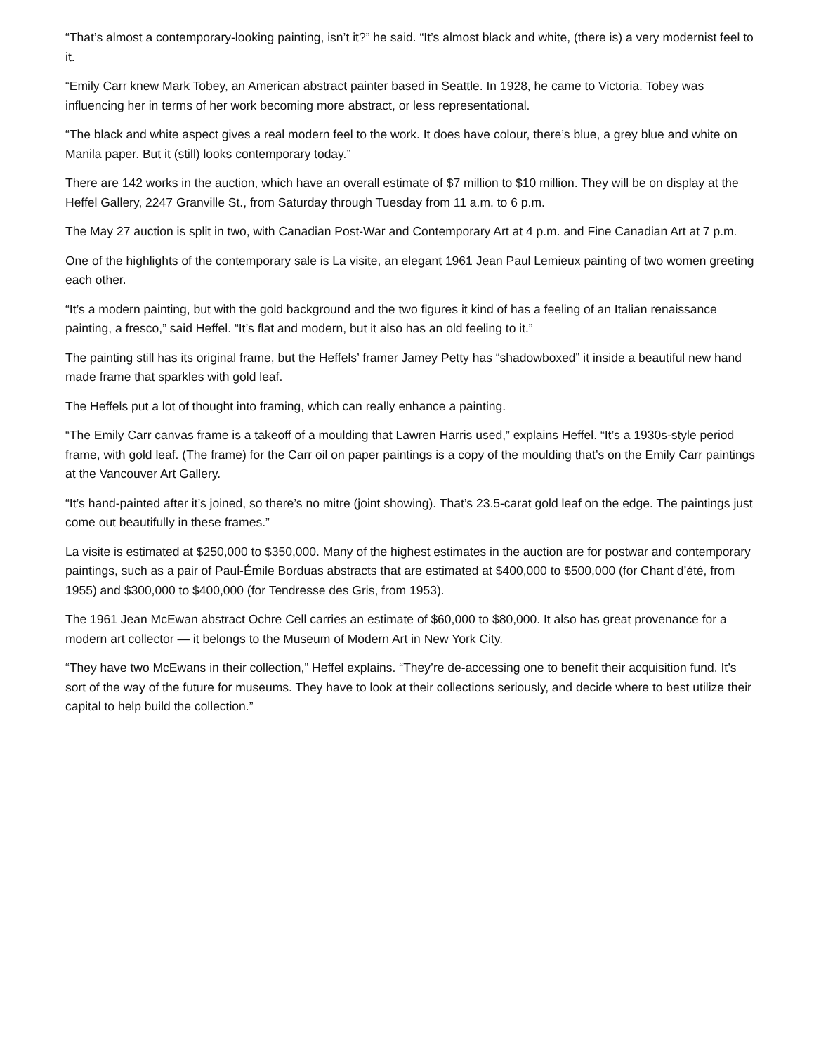“That’s almost a contemporary-looking painting, isn’t it?” he said. “It’s almost black and white, (there is) a very modernist feel to it.
“Emily Carr knew Mark Tobey, an American abstract painter based in Seattle. In 1928, he came to Victoria. Tobey was influencing her in terms of her work becoming more abstract, or less representational.
“The black and white aspect gives a real modern feel to the work. It does have colour, there’s blue, a grey blue and white on Manila paper. But it (still) looks contemporary today.”
There are 142 works in the auction, which have an overall estimate of $7 million to $10 million. They will be on display at the Heffel Gallery, 2247 Granville St., from Saturday through Tuesday from 11 a.m. to 6 p.m.
The May 27 auction is split in two, with Canadian Post-War and Contemporary Art at 4 p.m. and Fine Canadian Art at 7 p.m.
One of the highlights of the contemporary sale is La visite, an elegant 1961 Jean Paul Lemieux painting of two women greeting each other.
“It’s a modern painting, but with the gold background and the two figures it kind of has a feeling of an Italian renaissance painting, a fresco,” said Heffel. “It’s flat and modern, but it also has an old feeling to it.”
The painting still has its original frame, but the Heffels’ framer Jamey Petty has “shadowboxed” it inside a beautiful new hand made frame that sparkles with gold leaf.
The Heffels put a lot of thought into framing, which can really enhance a painting.
“The Emily Carr canvas frame is a takeoff of a moulding that Lawren Harris used,” explains Heffel. “It’s a 1930s-style period frame, with gold leaf. (The frame) for the Carr oil on paper paintings is a copy of the moulding that’s on the Emily Carr paintings at the Vancouver Art Gallery.
“It’s hand-painted after it’s joined, so there’s no mitre (joint showing). That’s 23.5-carat gold leaf on the edge. The paintings just come out beautifully in these frames.”
La visite is estimated at $250,000 to $350,000. Many of the highest estimates in the auction are for postwar and contemporary paintings, such as a pair of Paul-Émile Borduas abstracts that are estimated at $400,000 to $500,000 (for Chant d’été, from 1955) and $300,000 to $400,000 (for Tendresse des Gris, from 1953).
The 1961 Jean McEwan abstract Ochre Cell carries an estimate of $60,000 to $80,000. It also has great provenance for a modern art collector — it belongs to the Museum of Modern Art in New York City.
“They have two McEwans in their collection,” Heffel explains. “They’re de-accessing one to benefit their acquisition fund. It’s sort of the way of the future for museums. They have to look at their collections seriously, and decide where to best utilize their capital to help build the collection.”